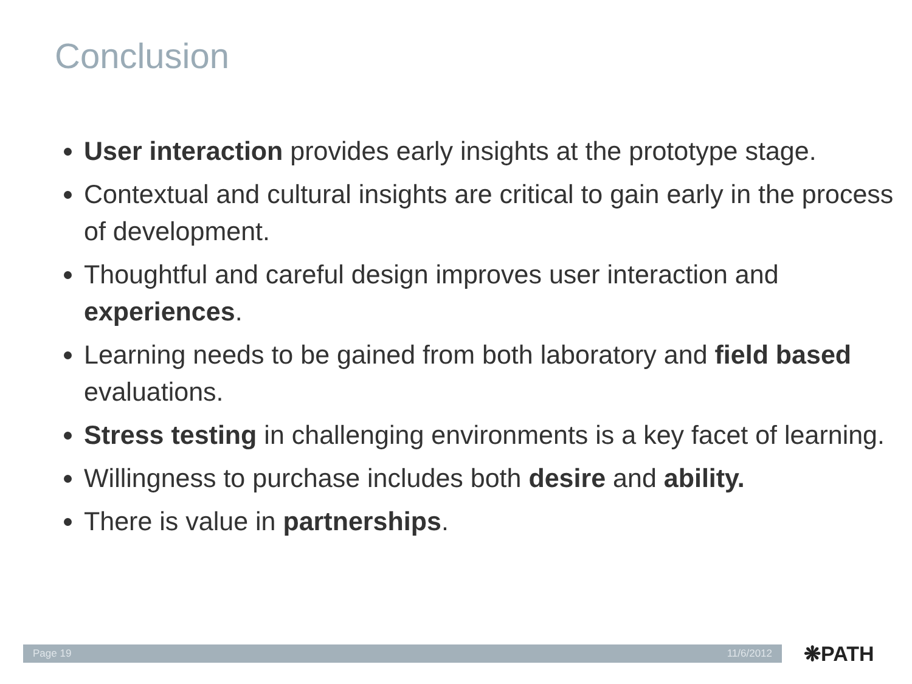Conclusion
User interaction provides early insights at the prototype stage.
Contextual and cultural insights are critical to gain early in the process of development.
Thoughtful and careful design improves user interaction and experiences.
Learning needs to be gained from both laboratory and field based evaluations.
Stress testing in challenging environments is a key facet of learning.
Willingness to purchase includes both desire and ability.
There is value in partnerships.
Page 19 11/6/2012 ❋PATH